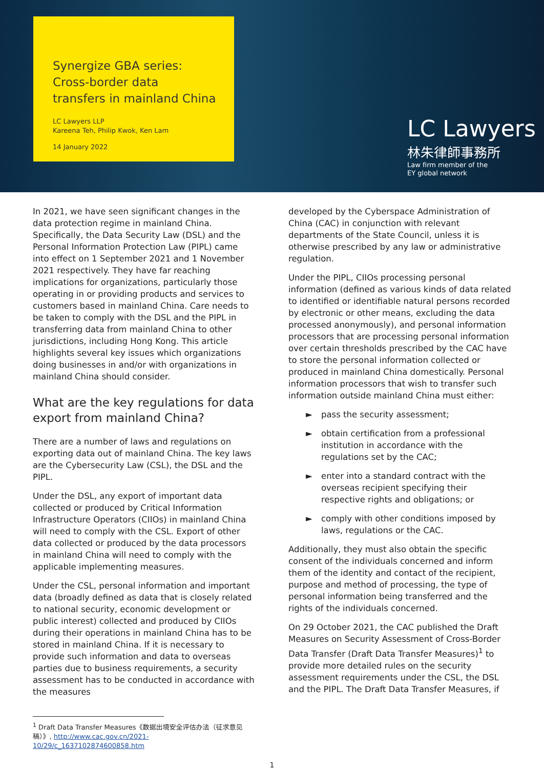Synergize GBA series:
Cross-border data
transfers in mainland China
LC Lawyers LLP
Kareena Teh, Philip Kwok, Ken Lam
14 January 2022
LC Lawyers
林朱律師事務所
Law firm member of the
EY global network
In 2021, we have seen significant changes in the data protection regime in mainland China. Specifically, the Data Security Law (DSL) and the Personal Information Protection Law (PIPL) came into effect on 1 September 2021 and 1 November 2021 respectively. They have far reaching implications for organizations, particularly those operating in or providing products and services to customers based in mainland China. Care needs to be taken to comply with the DSL and the PIPL in transferring data from mainland China to other jurisdictions, including Hong Kong. This article highlights several key issues which organizations doing businesses in and/or with organizations in mainland China should consider.
What are the key regulations for data export from mainland China?
There are a number of laws and regulations on exporting data out of mainland China. The key laws are the Cybersecurity Law (CSL), the DSL and the PIPL.
Under the DSL, any export of important data collected or produced by Critical Information Infrastructure Operators (CIIOs) in mainland China will need to comply with the CSL. Export of other data collected or produced by the data processors in mainland China will need to comply with the applicable implementing measures.
Under the CSL, personal information and important data (broadly defined as data that is closely related to national security, economic development or public interest) collected and produced by CIIOs during their operations in mainland China has to be stored in mainland China. If it is necessary to provide such information and data to overseas parties due to business requirements, a security assessment has to be conducted in accordance with the measures
developed by the Cyberspace Administration of China (CAC) in conjunction with relevant departments of the State Council, unless it is otherwise prescribed by any law or administrative regulation.
Under the PIPL, CIIOs processing personal information (defined as various kinds of data related to identified or identifiable natural persons recorded by electronic or other means, excluding the data processed anonymously), and personal information processors that are processing personal information over certain thresholds prescribed by the CAC have to store the personal information collected or produced in mainland China domestically. Personal information processors that wish to transfer such information outside mainland China must either:
► pass the security assessment;
► obtain certification from a professional institution in accordance with the regulations set by the CAC;
► enter into a standard contract with the overseas recipient specifying their respective rights and obligations; or
► comply with other conditions imposed by laws, regulations or the CAC.
Additionally, they must also obtain the specific consent of the individuals concerned and inform them of the identity and contact of the recipient, purpose and method of processing, the type of personal information being transferred and the rights of the individuals concerned.
On 29 October 2021, the CAC published the Draft Measures on Security Assessment of Cross-Border Data Transfer (Draft Data Transfer Measures)<sup>1</sup> to provide more detailed rules on the security assessment requirements under the CSL, the DSL and the PIPL. The Draft Data Transfer Measures, if
<sup>1</sup> Draft Data Transfer Measures《数据出境安全评估办法（征求意见稿）》, http://www.cac.gov.cn/2021-10/29/c_1637102874600858.htm
1